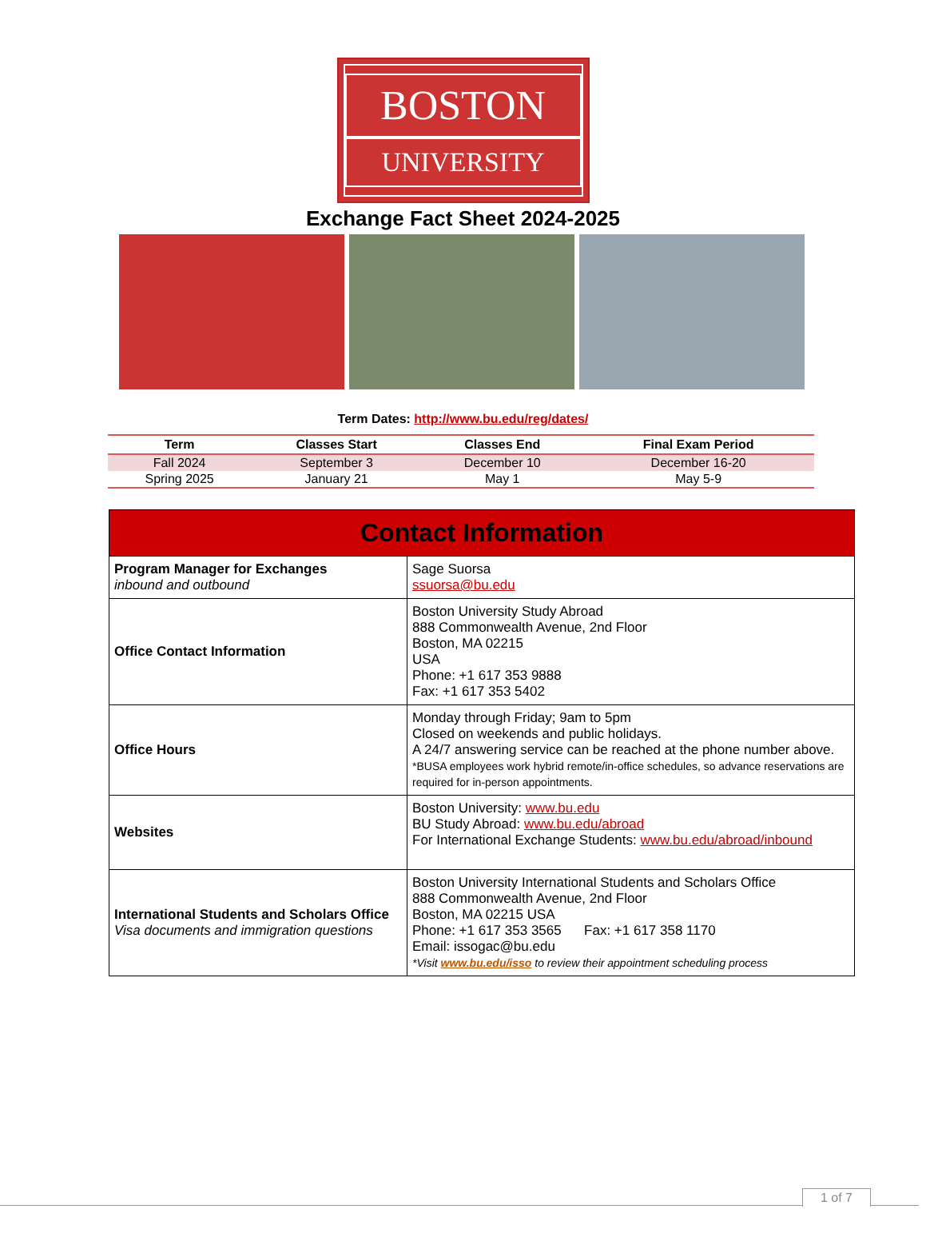BOSTON
UNIVERSITY
Exchange Fact Sheet 2024-2025
Term Dates: http://www.bu.edu/reg/dates/
| Term | Classes Start | Classes End | Final Exam Period |
| --- | --- | --- | --- |
| Fall 2024 | September 3 | December 10 | December 16-20 |
| Spring 2025 | January 21 | May 1 | May 5-9 |
| Contact Information | |
| --- | --- |
| Program Manager for Exchanges inbound and outbound | Sage Suorsa ssuorsa@bu.edu |
| Office Contact Information | Boston University Study Abroad 888 Commonwealth Avenue, 2nd Floor Boston, MA 02215 USA Phone: +1 617 353 9888 Fax: +1 617 353 5402 |
| Office Hours | Monday through Friday; 9am to 5pm Closed on weekends and public holidays. A 24/7 answering service can be reached at the phone number above. *BUSA employees work hybrid remote/in-office schedules, so advance reservations are required for in-person appointments. |
| Websites | Boston University: www.bu.edu BU Study Abroad: www.bu.edu/abroad For International Exchange Students: www.bu.edu/abroad/inbound |
| International Students and Scholars Office Visa documents and immigration questions | Boston University International Students and Scholars Office 888 Commonwealth Avenue, 2nd Floor Boston, MA 02215 USA Phone: +1 617 353 3565 Fax: +1 617 358 1170 Email: issogac@bu.edu *Visit www.bu.edu/isso to review their appointment scheduling process |
1 of 7